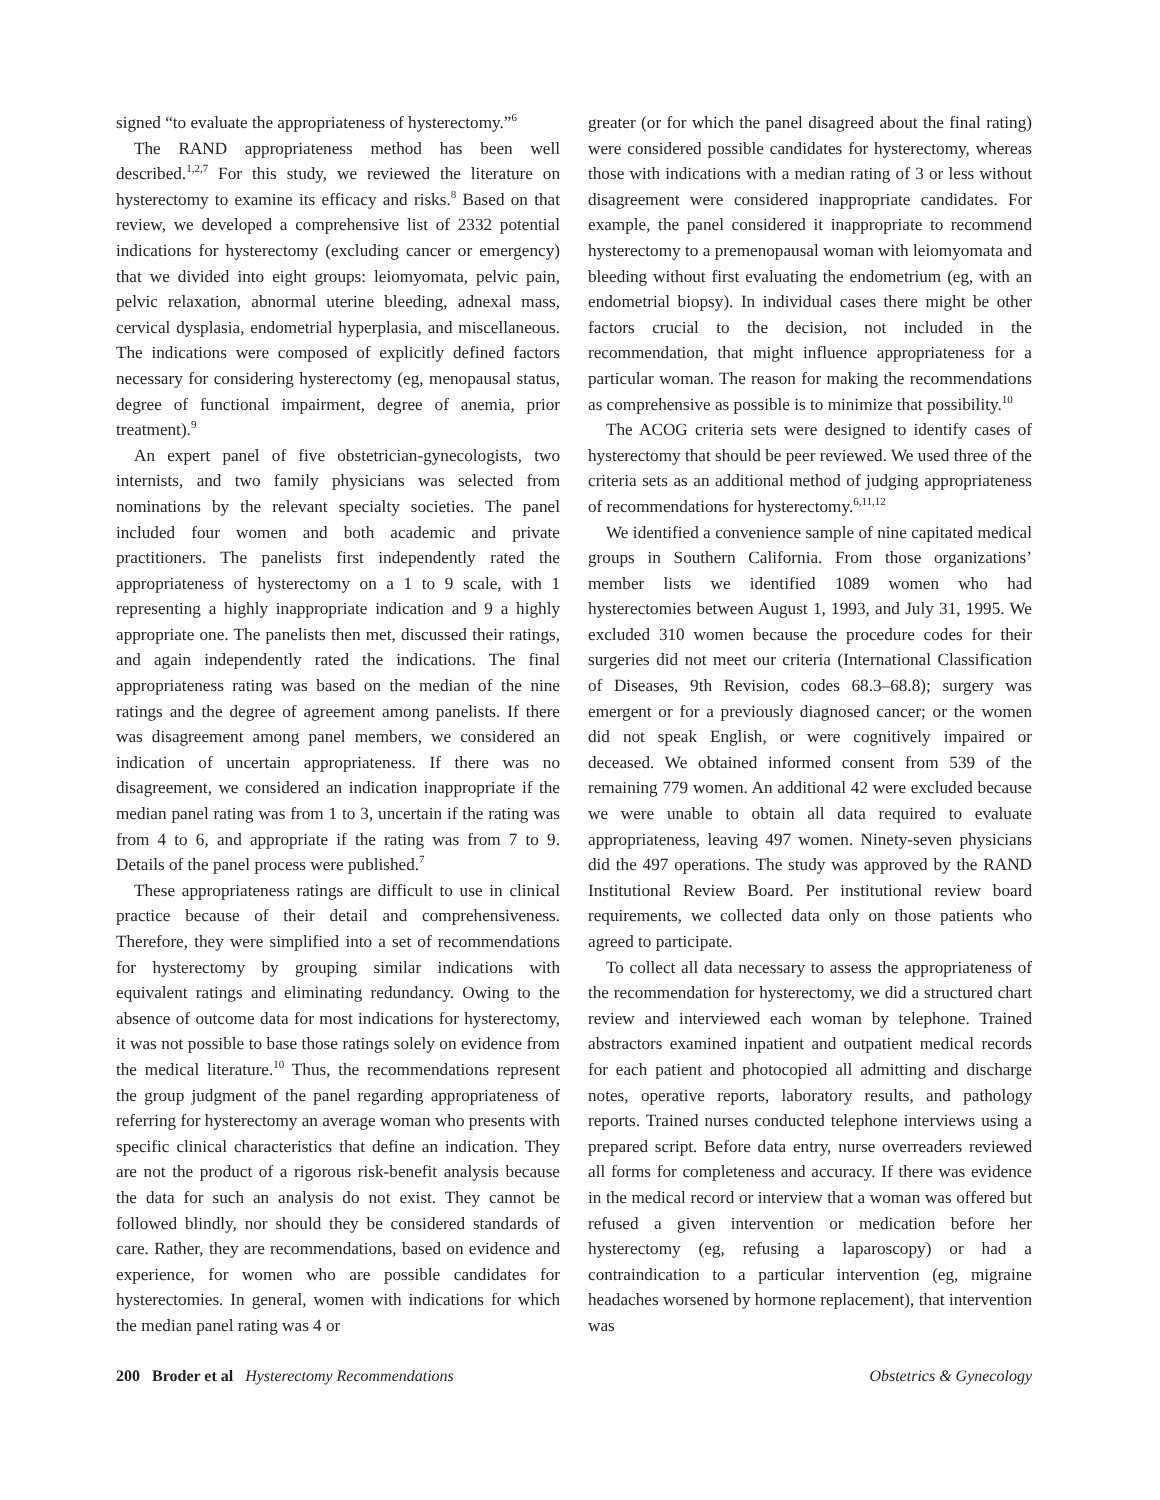signed “to evaluate the appropriateness of hysterectomy.”<sup>6</sup>
The RAND appropriateness method has been well described.<sup>1,2,7</sup> For this study, we reviewed the literature on hysterectomy to examine its efficacy and risks.<sup>8</sup> Based on that review, we developed a comprehensive list of 2332 potential indications for hysterectomy (excluding cancer or emergency) that we divided into eight groups: leiomyomata, pelvic pain, pelvic relaxation, abnormal uterine bleeding, adnexal mass, cervical dysplasia, endometrial hyperplasia, and miscellaneous. The indications were composed of explicitly defined factors necessary for considering hysterectomy (eg, menopausal status, degree of functional impairment, degree of anemia, prior treatment).<sup>9</sup>
An expert panel of five obstetrician-gynecologists, two internists, and two family physicians was selected from nominations by the relevant specialty societies. The panel included four women and both academic and private practitioners. The panelists first independently rated the appropriateness of hysterectomy on a 1 to 9 scale, with 1 representing a highly inappropriate indication and 9 a highly appropriate one. The panelists then met, discussed their ratings, and again independently rated the indications. The final appropriateness rating was based on the median of the nine ratings and the degree of agreement among panelists. If there was disagreement among panel members, we considered an indication of uncertain appropriateness. If there was no disagreement, we considered an indication inappropriate if the median panel rating was from 1 to 3, uncertain if the rating was from 4 to 6, and appropriate if the rating was from 7 to 9. Details of the panel process were published.<sup>7</sup>
These appropriateness ratings are difficult to use in clinical practice because of their detail and comprehensiveness. Therefore, they were simplified into a set of recommendations for hysterectomy by grouping similar indications with equivalent ratings and eliminating redundancy. Owing to the absence of outcome data for most indications for hysterectomy, it was not possible to base those ratings solely on evidence from the medical literature.<sup>10</sup> Thus, the recommendations represent the group judgment of the panel regarding appropriateness of referring for hysterectomy an average woman who presents with specific clinical characteristics that define an indication. They are not the product of a rigorous risk-benefit analysis because the data for such an analysis do not exist. They cannot be followed blindly, nor should they be considered standards of care. Rather, they are recommendations, based on evidence and experience, for women who are possible candidates for hysterectomies. In general, women with indications for which the median panel rating was 4 or
greater (or for which the panel disagreed about the final rating) were considered possible candidates for hysterectomy, whereas those with indications with a median rating of 3 or less without disagreement were considered inappropriate candidates. For example, the panel considered it inappropriate to recommend hysterectomy to a premenopausal woman with leiomyomata and bleeding without first evaluating the endometrium (eg, with an endometrial biopsy). In individual cases there might be other factors crucial to the decision, not included in the recommendation, that might influence appropriateness for a particular woman. The reason for making the recommendations as comprehensive as possible is to minimize that possibility.<sup>10</sup>
The ACOG criteria sets were designed to identify cases of hysterectomy that should be peer reviewed. We used three of the criteria sets as an additional method of judging appropriateness of recommendations for hysterectomy.<sup>6,11,12</sup>
We identified a convenience sample of nine capitated medical groups in Southern California. From those organizations’ member lists we identified 1089 women who had hysterectomies between August 1, 1993, and July 31, 1995. We excluded 310 women because the procedure codes for their surgeries did not meet our criteria (International Classification of Diseases, 9th Revision, codes 68.3–68.8); surgery was emergent or for a previously diagnosed cancer; or the women did not speak English, or were cognitively impaired or deceased. We obtained informed consent from 539 of the remaining 779 women. An additional 42 were excluded because we were unable to obtain all data required to evaluate appropriateness, leaving 497 women. Ninety-seven physicians did the 497 operations. The study was approved by the RAND Institutional Review Board. Per institutional review board requirements, we collected data only on those patients who agreed to participate.
To collect all data necessary to assess the appropriateness of the recommendation for hysterectomy, we did a structured chart review and interviewed each woman by telephone. Trained abstractors examined inpatient and outpatient medical records for each patient and photocopied all admitting and discharge notes, operative reports, laboratory results, and pathology reports. Trained nurses conducted telephone interviews using a prepared script. Before data entry, nurse overreaders reviewed all forms for completeness and accuracy. If there was evidence in the medical record or interview that a woman was offered but refused a given intervention or medication before her hysterectomy (eg, refusing a laparoscopy) or had a contraindication to a particular intervention (eg, migraine headaches worsened by hormone replacement), that intervention was
200 Broder et al Hysterectomy Recommendations Obstetrics & Gynecology